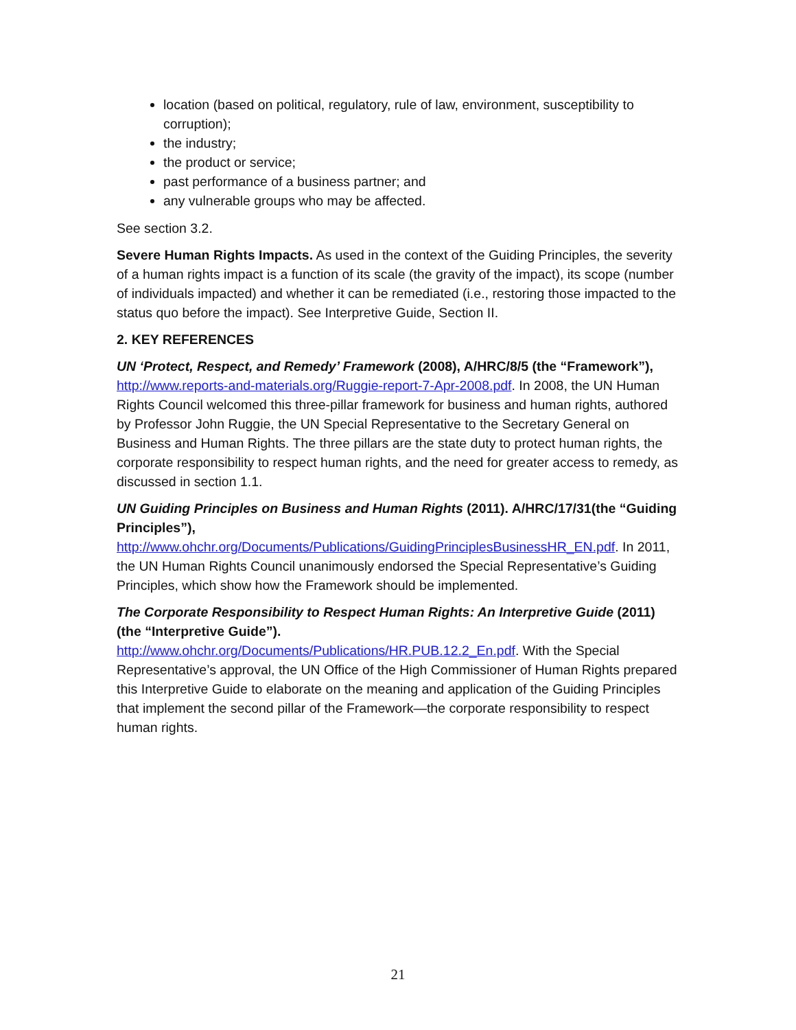location (based on political, regulatory, rule of law, environment, susceptibility to corruption);
the industry;
the product or service;
past performance of a business partner; and
any vulnerable groups who may be affected.
See section 3.2.
Severe Human Rights Impacts. As used in the context of the Guiding Principles, the severity of a human rights impact is a function of its scale (the gravity of the impact), its scope (number of individuals impacted) and whether it can be remediated (i.e., restoring those impacted to the status quo before the impact). See Interpretive Guide, Section II.
2. KEY REFERENCES
UN ‘Protect, Respect, and Remedy’ Framework (2008), A/HRC/8/5 (the “Framework”), http://www.reports-and-materials.org/Ruggie-report-7-Apr-2008.pdf. In 2008, the UN Human Rights Council welcomed this three-pillar framework for business and human rights, authored by Professor John Ruggie, the UN Special Representative to the Secretary General on Business and Human Rights. The three pillars are the state duty to protect human rights, the corporate responsibility to respect human rights, and the need for greater access to remedy, as discussed in section 1.1.
UN Guiding Principles on Business and Human Rights (2011). A/HRC/17/31(the “Guiding Principles”),
http://www.ohchr.org/Documents/Publications/GuidingPrinciplesBusinessHR_EN.pdf. In 2011, the UN Human Rights Council unanimously endorsed the Special Representative’s Guiding Principles, which show how the Framework should be implemented.
The Corporate Responsibility to Respect Human Rights: An Interpretive Guide (2011) (the “Interpretive Guide”).
http://www.ohchr.org/Documents/Publications/HR.PUB.12.2_En.pdf. With the Special Representative’s approval, the UN Office of the High Commissioner of Human Rights prepared this Interpretive Guide to elaborate on the meaning and application of the Guiding Principles that implement the second pillar of the Framework—the corporate responsibility to respect human rights.
21